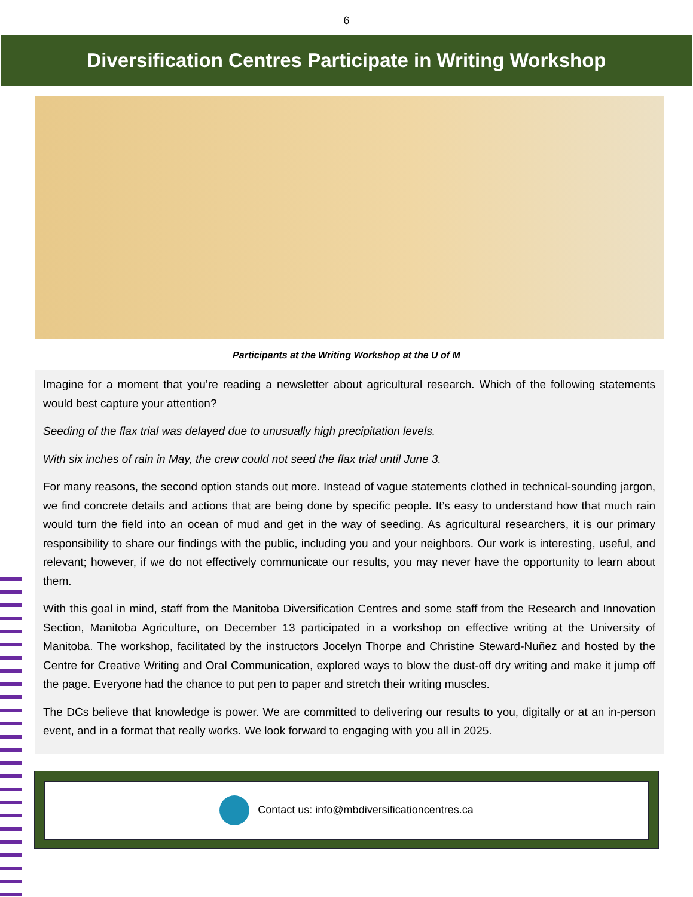6
Diversification Centres Participate in Writing Workshop
Participants at the Writing Workshop at the U of M
Imagine for a moment that you’re reading a newsletter about agricultural research. Which of the following statements would best capture your attention?
Seeding of the flax trial was delayed due to unusually high precipitation levels.
With six inches of rain in May, the crew could not seed the flax trial until June 3.
For many reasons, the second option stands out more. Instead of vague statements clothed in technical-sounding jargon, we find concrete details and actions that are being done by specific people. It’s easy to understand how that much rain would turn the field into an ocean of mud and get in the way of seeding. As agricultural researchers, it is our primary responsibility to share our findings with the public, including you and your neighbors. Our work is interesting, useful, and relevant; however, if we do not effectively communicate our results, you may never have the opportunity to learn about them.
With this goal in mind, staff from the Manitoba Diversification Centres and some staff from the Research and Innovation Section, Manitoba Agriculture, on December 13 participated in a workshop on effective writing at the University of Manitoba. The workshop, facilitated by the instructors Jocelyn Thorpe and Christine Steward-Nuñez and hosted by the Centre for Creative Writing and Oral Communication, explored ways to blow the dust-off dry writing and make it jump off the page. Everyone had the chance to put pen to paper and stretch their writing muscles.
The DCs believe that knowledge is power. We are committed to delivering our results to you, digitally or at an in-person event, and in a format that really works. We look forward to engaging with you all in 2025.
Contact us: info@mbdiversificationcentres.ca